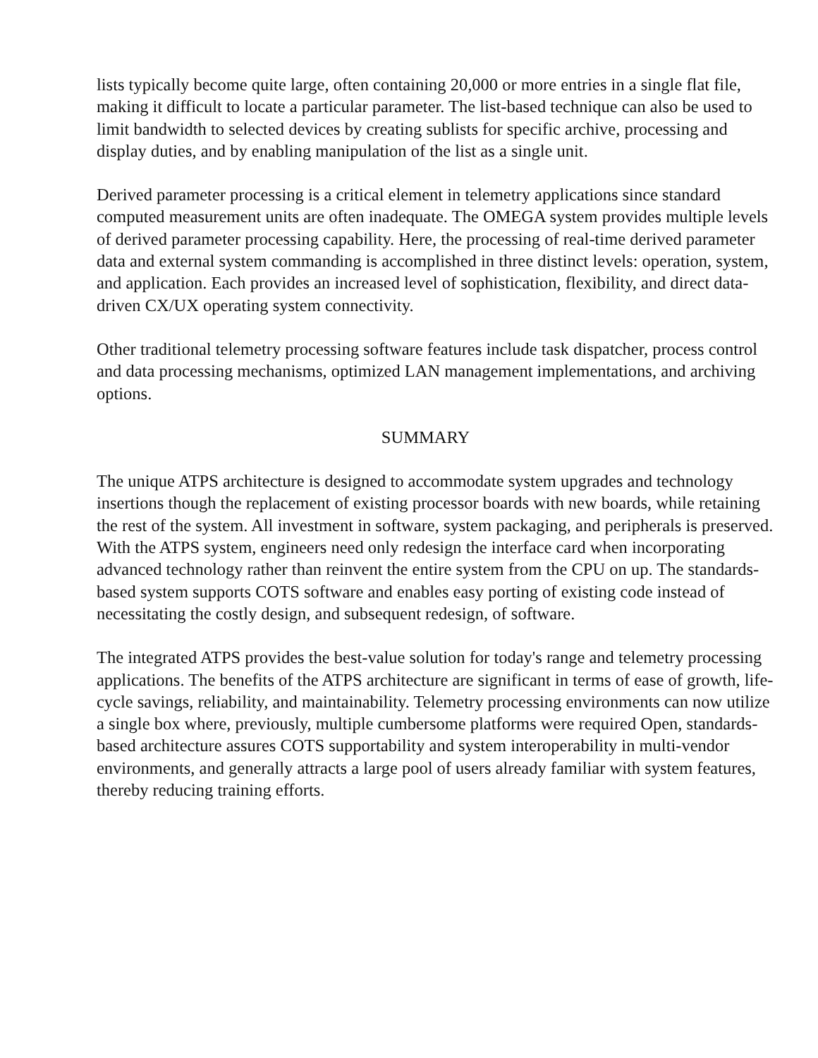lists typically become quite large, often containing 20,000 or more entries in a single flat file, making it difficult to locate a particular parameter. The list-based technique can also be used to limit bandwidth to selected devices by creating sublists for specific archive, processing and display duties, and by enabling manipulation of the list as a single unit.
Derived parameter processing is a critical element in telemetry applications since standard computed measurement units are often inadequate. The OMEGA system provides multiple levels of derived parameter processing capability. Here, the processing of real-time derived parameter data and external system commanding is accomplished in three distinct levels: operation, system, and application. Each provides an increased level of sophistication, flexibility, and direct data-driven CX/UX operating system connectivity.
Other traditional telemetry processing software features include task dispatcher, process control and data processing mechanisms, optimized LAN management implementations, and archiving options.
SUMMARY
The unique ATPS architecture is designed to accommodate system upgrades and technology insertions though the replacement of existing processor boards with new boards, while retaining the rest of the system. All investment in software, system packaging, and peripherals is preserved. With the ATPS system, engineers need only redesign the interface card when incorporating advanced technology rather than reinvent the entire system from the CPU on up. The standards-based system supports COTS software and enables easy porting of existing code instead of necessitating the costly design, and subsequent redesign, of software.
The integrated ATPS provides the best-value solution for today's range and telemetry processing applications. The benefits of the ATPS architecture are significant in terms of ease of growth, life-cycle savings, reliability, and maintainability. Telemetry processing environments can now utilize a single box where, previously, multiple cumbersome platforms were required Open, standards-based architecture assures COTS supportability and system interoperability in multi-vendor environments, and generally attracts a large pool of users already familiar with system features, thereby reducing training efforts.